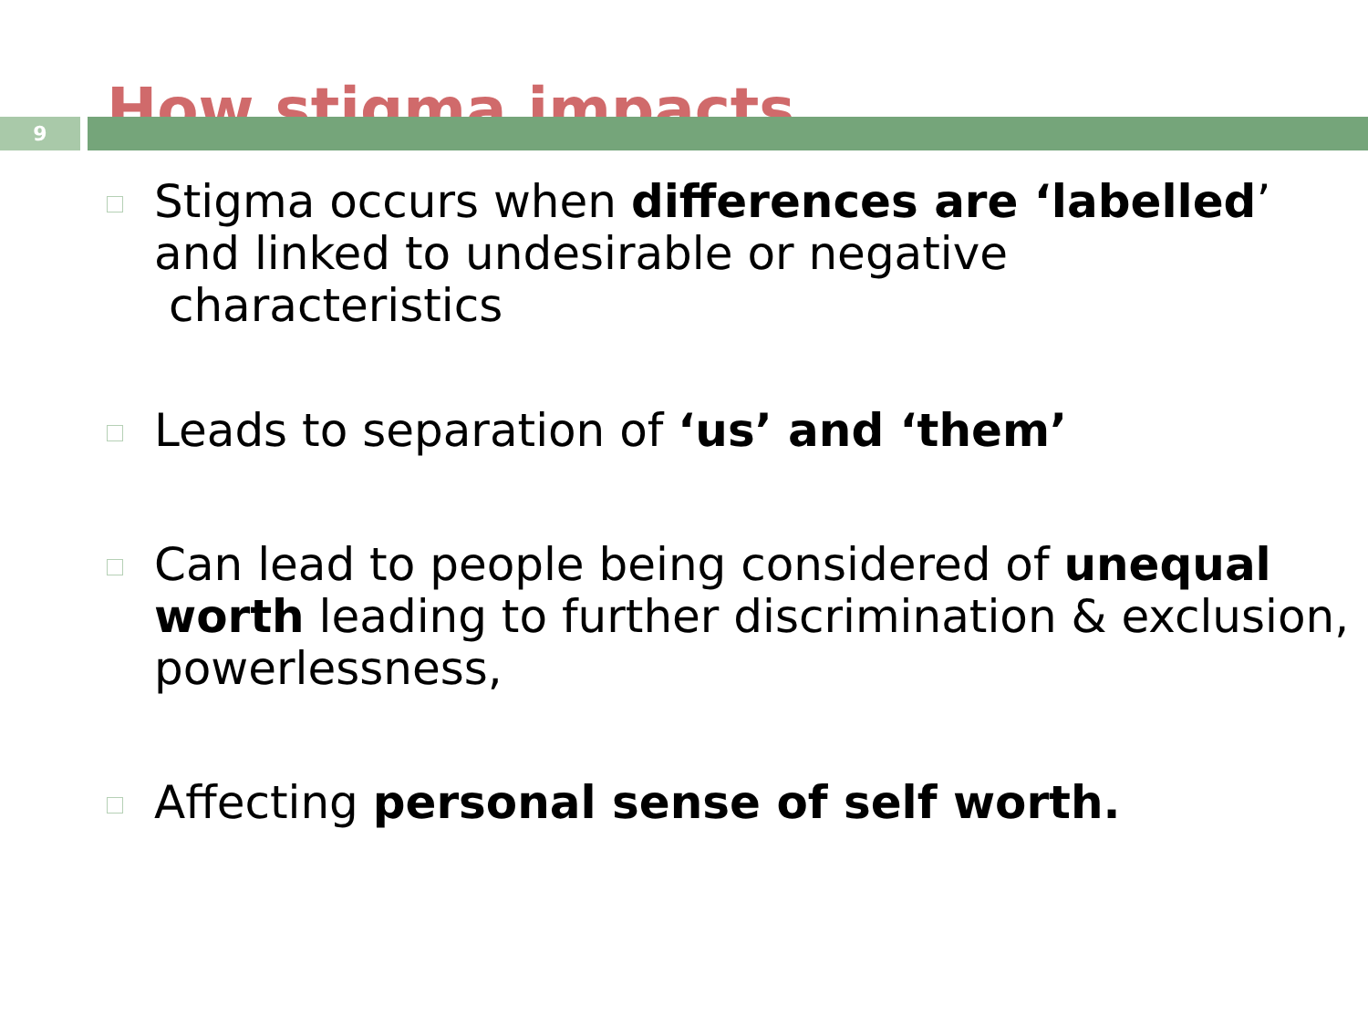How stigma impacts
9
Stigma occurs when differences are ‘labelled’ and linked to undesirable or negative
characteristics
Leads to separation of ‘us’ and ‘them’
Can lead to people being considered of unequal worth leading to further discrimination & exclusion, powerlessness,
Affecting personal sense of self worth.